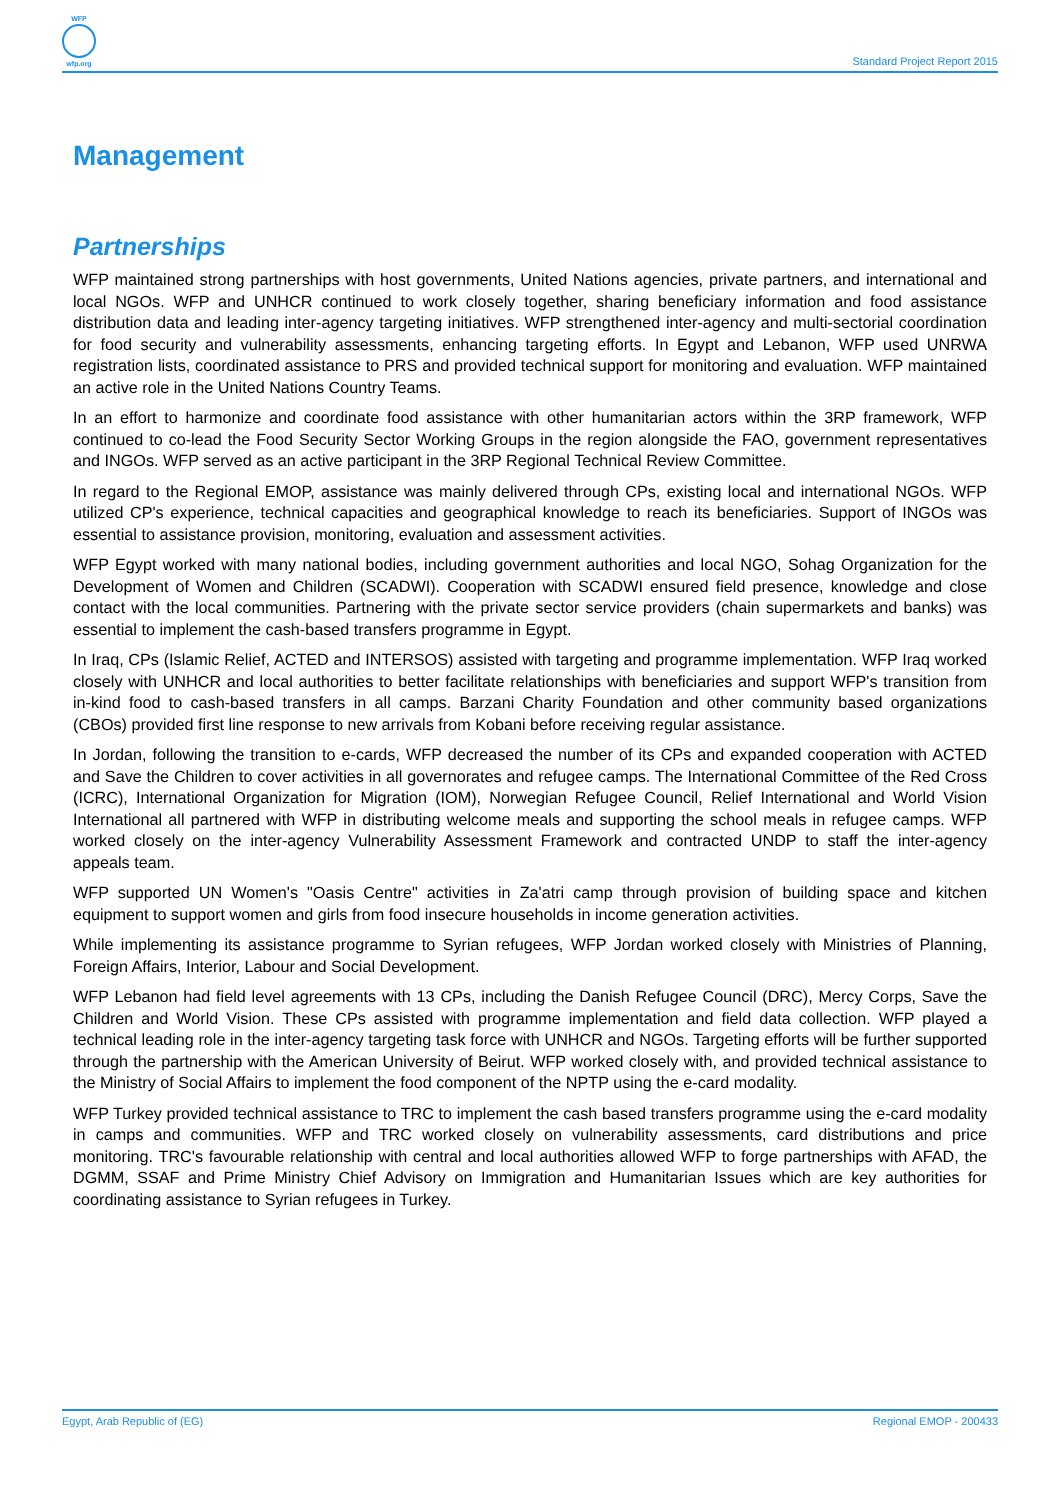WFP
wfp.org
Standard Project Report 2015
Management
Partnerships
WFP maintained strong partnerships with host governments, United Nations agencies, private partners, and international and local NGOs. WFP and UNHCR continued to work closely together, sharing beneficiary information and food assistance distribution data and leading inter-agency targeting initiatives. WFP strengthened inter-agency and multi-sectorial coordination for food security and vulnerability assessments, enhancing targeting efforts. In Egypt and Lebanon, WFP used UNRWA registration lists, coordinated assistance to PRS and provided technical support for monitoring and evaluation. WFP maintained an active role in the United Nations Country Teams.
In an effort to harmonize and coordinate food assistance with other humanitarian actors within the 3RP framework, WFP continued to co-lead the Food Security Sector Working Groups in the region alongside the FAO, government representatives and INGOs. WFP served as an active participant in the 3RP Regional Technical Review Committee.
In regard to the Regional EMOP, assistance was mainly delivered through CPs, existing local and international NGOs. WFP utilized CP's experience, technical capacities and geographical knowledge to reach its beneficiaries. Support of INGOs was essential to assistance provision, monitoring, evaluation and assessment activities.
WFP Egypt worked with many national bodies, including government authorities and local NGO, Sohag Organization for the Development of Women and Children (SCADWI). Cooperation with SCADWI ensured field presence, knowledge and close contact with the local communities. Partnering with the private sector service providers (chain supermarkets and banks) was essential to implement the cash-based transfers programme in Egypt.
In Iraq, CPs (Islamic Relief, ACTED and INTERSOS) assisted with targeting and programme implementation. WFP Iraq worked closely with UNHCR and local authorities to better facilitate relationships with beneficiaries and support WFP's transition from in-kind food to cash-based transfers in all camps. Barzani Charity Foundation and other community based organizations (CBOs) provided first line response to new arrivals from Kobani before receiving regular assistance.
In Jordan, following the transition to e-cards, WFP decreased the number of its CPs and expanded cooperation with ACTED and Save the Children to cover activities in all governorates and refugee camps. The International Committee of the Red Cross (ICRC), International Organization for Migration (IOM), Norwegian Refugee Council, Relief International and World Vision International all partnered with WFP in distributing welcome meals and supporting the school meals in refugee camps. WFP worked closely on the inter-agency Vulnerability Assessment Framework and contracted UNDP to staff the inter-agency appeals team.
WFP supported UN Women's "Oasis Centre" activities in Za'atri camp through provision of building space and kitchen equipment to support women and girls from food insecure households in income generation activities.
While implementing its assistance programme to Syrian refugees, WFP Jordan worked closely with Ministries of Planning, Foreign Affairs, Interior, Labour and Social Development.
WFP Lebanon had field level agreements with 13 CPs, including the Danish Refugee Council (DRC), Mercy Corps, Save the Children and World Vision. These CPs assisted with programme implementation and field data collection. WFP played a technical leading role in the inter-agency targeting task force with UNHCR and NGOs. Targeting efforts will be further supported through the partnership with the American University of Beirut. WFP worked closely with, and provided technical assistance to the Ministry of Social Affairs to implement the food component of the NPTP using the e-card modality.
WFP Turkey provided technical assistance to TRC to implement the cash based transfers programme using the e-card modality in camps and communities. WFP and TRC worked closely on vulnerability assessments, card distributions and price monitoring. TRC's favourable relationship with central and local authorities allowed WFP to forge partnerships with AFAD, the DGMM, SSAF and Prime Ministry Chief Advisory on Immigration and Humanitarian Issues which are key authorities for coordinating assistance to Syrian refugees in Turkey.
Egypt, Arab Republic of (EG) Regional EMOP - 200433